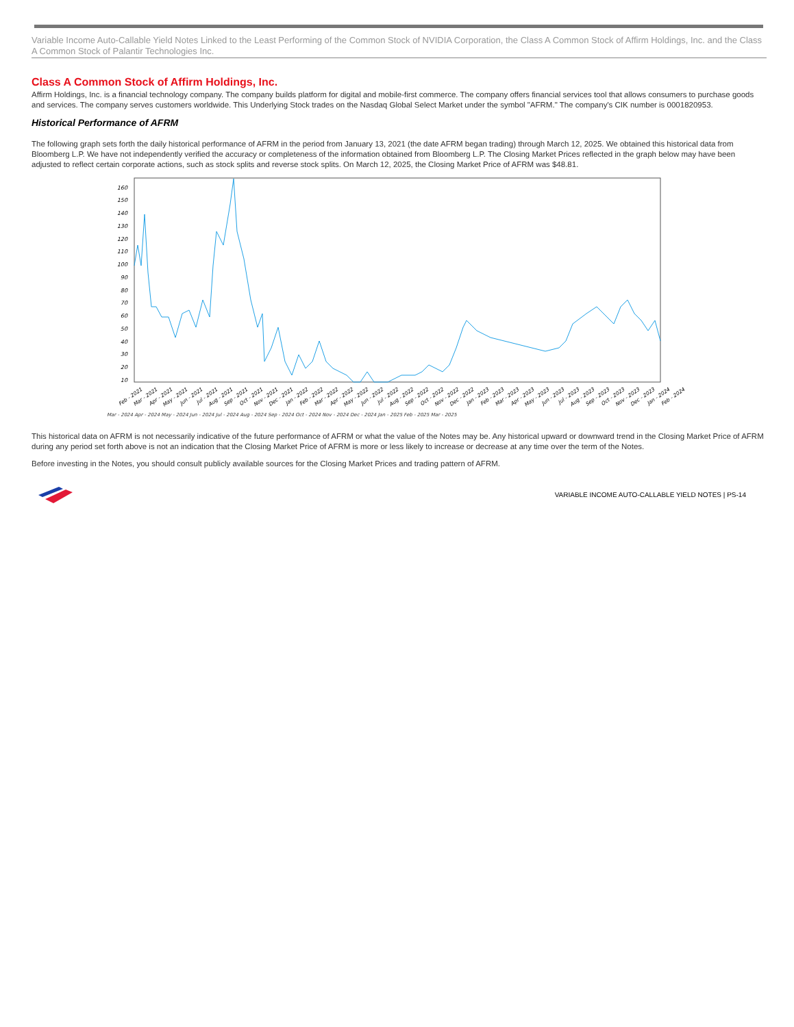Variable Income Auto-Callable Yield Notes Linked to the Least Performing of the Common Stock of NVIDIA Corporation, the Class A Common Stock of Affirm Holdings, Inc. and the Class A Common Stock of Palantir Technologies Inc.
Class A Common Stock of Affirm Holdings, Inc.
Affirm Holdings, Inc. is a financial technology company. The company builds platform for digital and mobile-first commerce. The company offers financial services tool that allows consumers to purchase goods and services. The company serves customers worldwide. This Underlying Stock trades on the Nasdaq Global Select Market under the symbol "AFRM." The company's CIK number is 0001820953.
Historical Performance of AFRM
The following graph sets forth the daily historical performance of AFRM in the period from January 13, 2021 (the date AFRM began trading) through March 12, 2025. We obtained this historical data from Bloomberg L.P. We have not independently verified the accuracy or completeness of the information obtained from Bloomberg L.P. The Closing Market Prices reflected in the graph below may have been adjusted to reflect certain corporate actions, such as stock splits and reverse stock splits. On March 12, 2025, the Closing Market Price of AFRM was $48.81.
10
20
30
40
50
60
70
80
90
100
110
120
130
140
150
160
Feb - 2021
Mar - 2021
Apr - 2021
May - 2021
Jun - 2021
Jul - 2021
Aug - 2021
Sep - 2021
Oct - 2021
Nov - 2021
Dec - 2021
Jan - 2022
Feb - 2022
Mar - 2022
Apr - 2022
May - 2022
Jun - 2022
Jul - 2022
Aug - 2022
Sep - 2022
Oct - 2022
Nov - 2022
Dec - 2022
Jan - 2023
Feb - 2023
Mar - 2023
Apr - 2023
May - 2023
Jun - 2023
Jul - 2023
Aug - 2023
Sep - 2023
Oct - 2023
Nov - 2023
Dec - 2023
Jan - 2024
Feb - 2024
Mar - 2024 Apr - 2024 May - 2024 Jun - 2024 Jul - 2024 Aug - 2024 Sep - 2024 Oct - 2024 Nov - 2024 Dec - 2024 Jan - 2025 Feb - 2025 Mar - 2025
This historical data on AFRM is not necessarily indicative of the future performance of AFRM or what the value of the Notes may be. Any historical upward or downward trend in the Closing Market Price of AFRM during any period set forth above is not an indication that the Closing Market Price of AFRM is more or less likely to increase or decrease at any time over the term of the Notes.
Before investing in the Notes, you should consult publicly available sources for the Closing Market Prices and trading pattern of AFRM.
VARIABLE INCOME AUTO-CALLABLE YIELD NOTES | PS-14